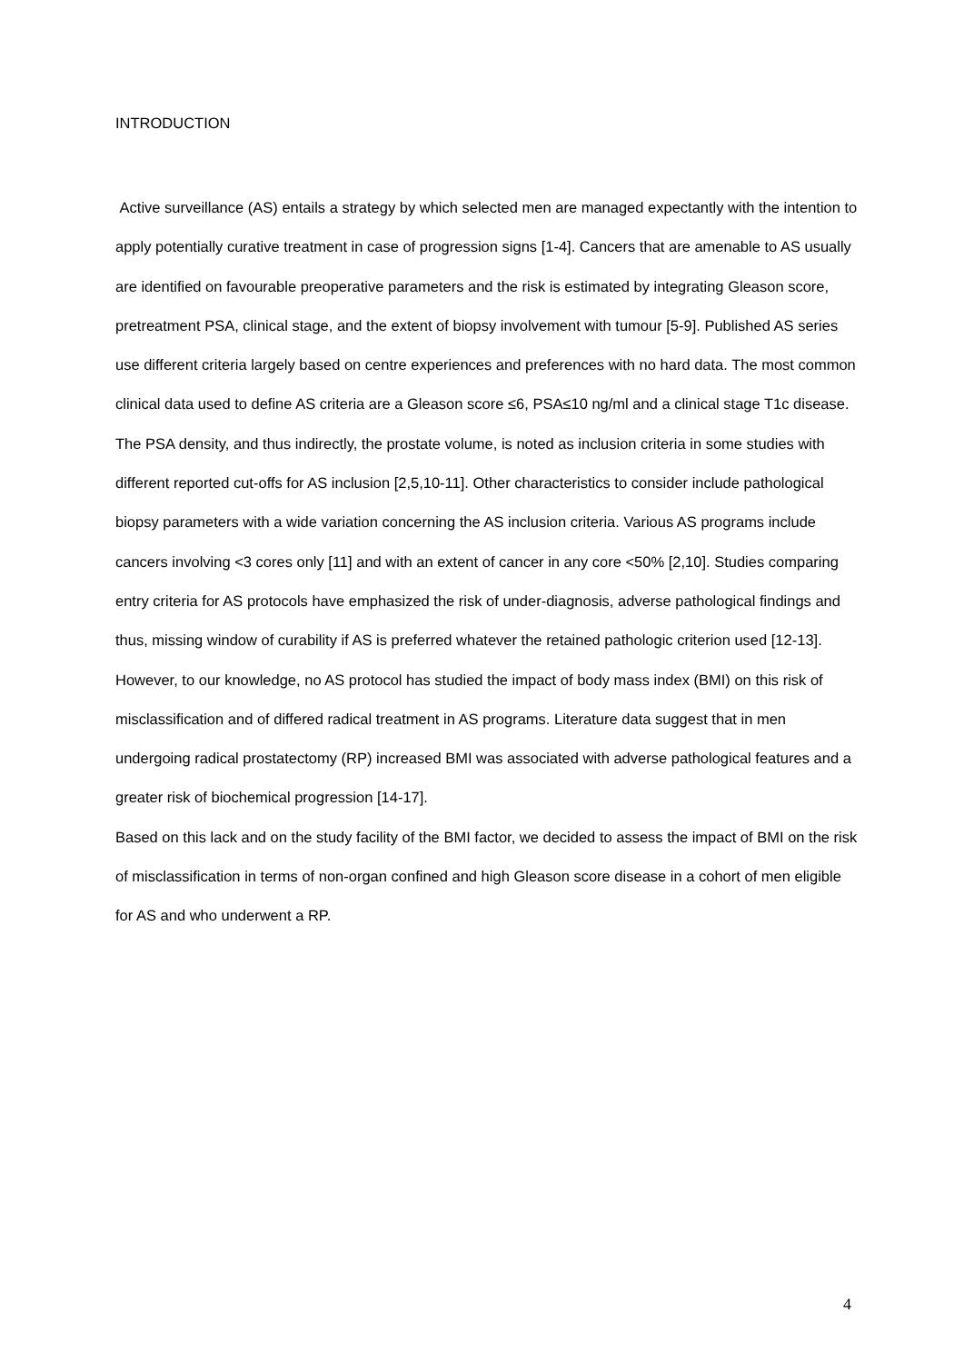INTRODUCTION
Active surveillance (AS) entails a strategy by which selected men are managed expectantly with the intention to apply potentially curative treatment in case of progression signs [1-4]. Cancers that are amenable to AS usually are identified on favourable preoperative parameters and the risk is estimated by integrating Gleason score, pretreatment PSA, clinical stage, and the extent of biopsy involvement with tumour [5-9]. Published AS series use different criteria largely based on centre experiences and preferences with no hard data. The most common clinical data used to define AS criteria are a Gleason score ≤6, PSA≤10 ng/ml and a clinical stage T1c disease. The PSA density, and thus indirectly, the prostate volume, is noted as inclusion criteria in some studies with different reported cut-offs for AS inclusion [2,5,10-11]. Other characteristics to consider include pathological biopsy parameters with a wide variation concerning the AS inclusion criteria. Various AS programs include cancers involving <3 cores only [11] and with an extent of cancer in any core <50% [2,10]. Studies comparing entry criteria for AS protocols have emphasized the risk of under-diagnosis, adverse pathological findings and thus, missing window of curability if AS is preferred whatever the retained pathologic criterion used [12-13]. However, to our knowledge, no AS protocol has studied the impact of body mass index (BMI) on this risk of misclassification and of differed radical treatment in AS programs. Literature data suggest that in men undergoing radical prostatectomy (RP) increased BMI was associated with adverse pathological features and a greater risk of biochemical progression [14-17].
Based on this lack and on the study facility of the BMI factor, we decided to assess the impact of BMI on the risk of misclassification in terms of non-organ confined and high Gleason score disease in a cohort of men eligible for AS and who underwent a RP.
4